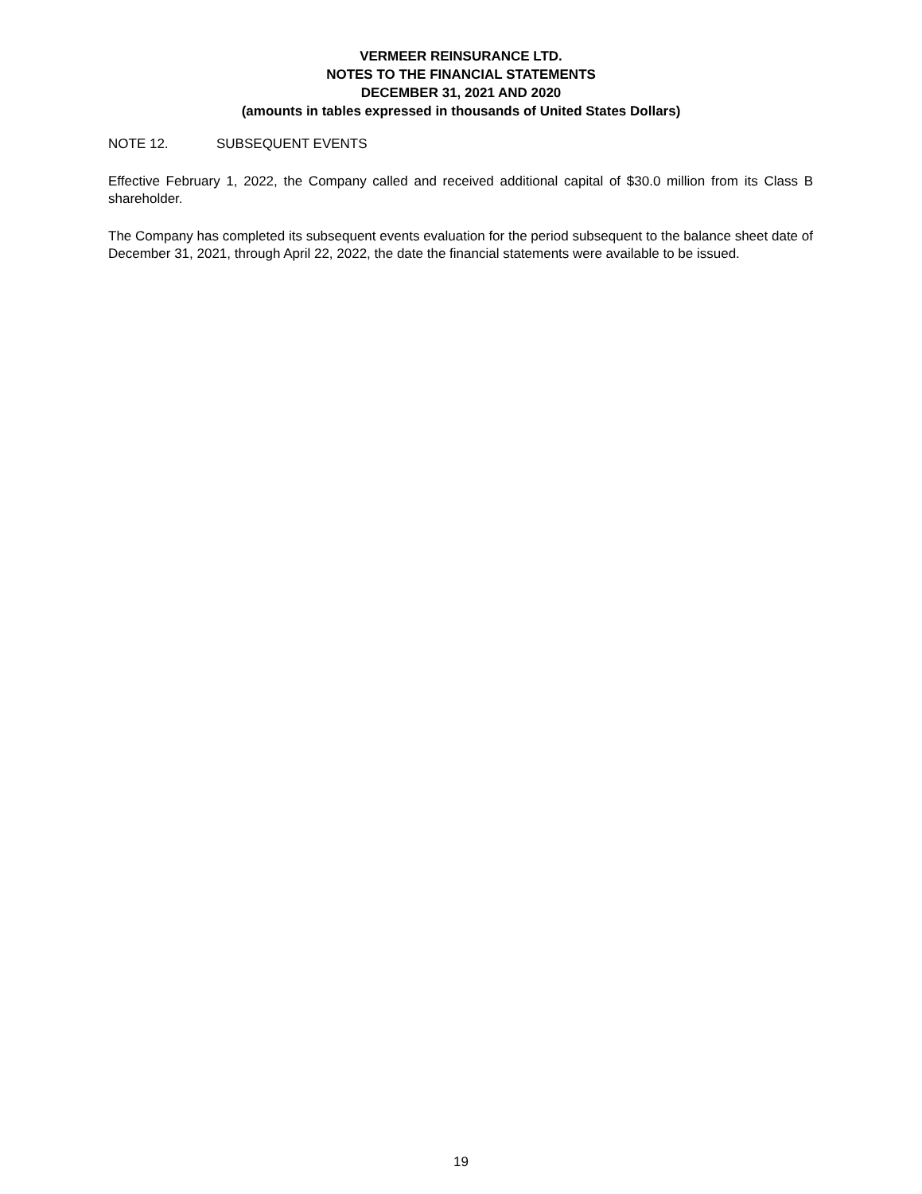VERMEER REINSURANCE LTD.
NOTES TO THE FINANCIAL STATEMENTS
DECEMBER 31, 2021 AND 2020
(amounts in tables expressed in thousands of United States Dollars)
NOTE 12. SUBSEQUENT EVENTS
Effective February 1, 2022, the Company called and received additional capital of $30.0 million from its Class B shareholder.
The Company has completed its subsequent events evaluation for the period subsequent to the balance sheet date of December 31, 2021, through April 22, 2022, the date the financial statements were available to be issued.
19